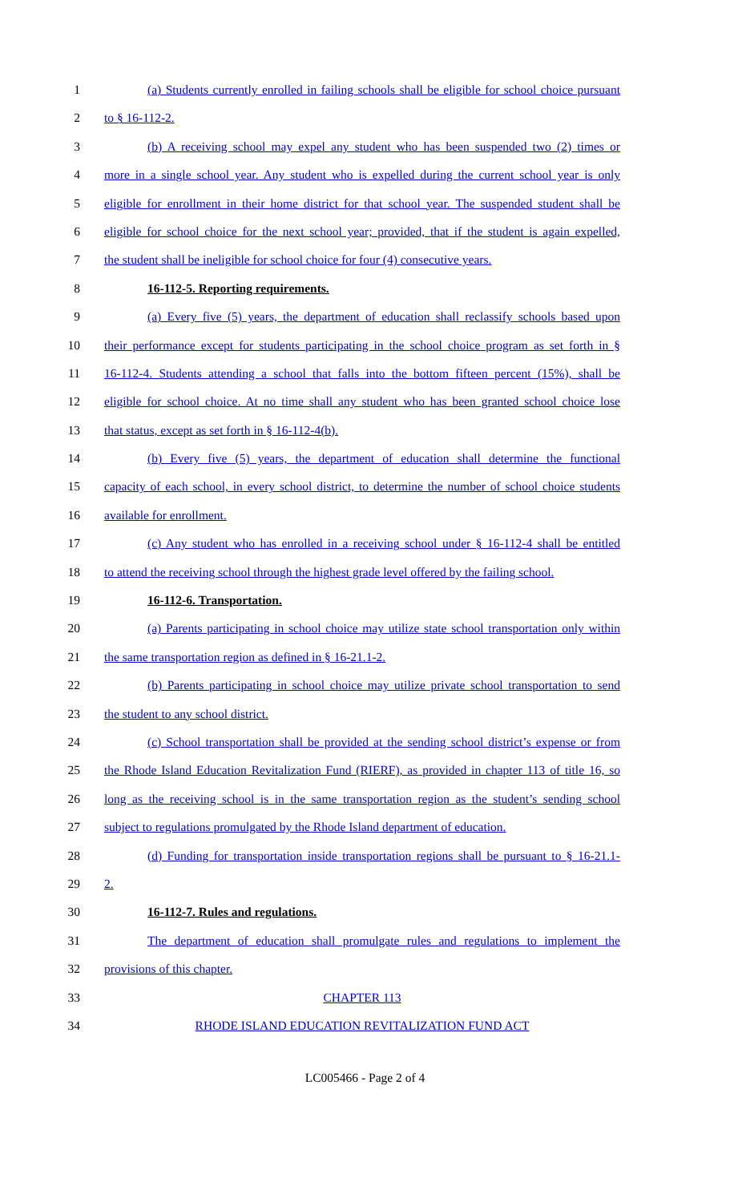1 (a) Students currently enrolled in failing schools shall be eligible for school choice pursuant
2 to § 16-112-2.
3 (b) A receiving school may expel any student who has been suspended two (2) times or
4 more in a single school year. Any student who is expelled during the current school year is only
5 eligible for enrollment in their home district for that school year. The suspended student shall be
6 eligible for school choice for the next school year; provided, that if the student is again expelled,
7 the student shall be ineligible for school choice for four (4) consecutive years.
8 16-112-5. Reporting requirements.
9 (a) Every five (5) years, the department of education shall reclassify schools based upon
10 their performance except for students participating in the school choice program as set forth in §
11 16-112-4. Students attending a school that falls into the bottom fifteen percent (15%), shall be
12 eligible for school choice. At no time shall any student who has been granted school choice lose
13 that status, except as set forth in § 16-112-4(b).
14 (b) Every five (5) years, the department of education shall determine the functional
15 capacity of each school, in every school district, to determine the number of school choice students
16 available for enrollment.
17 (c) Any student who has enrolled in a receiving school under § 16-112-4 shall be entitled
18 to attend the receiving school through the highest grade level offered by the failing school.
19 16-112-6. Transportation.
20 (a) Parents participating in school choice may utilize state school transportation only within
21 the same transportation region as defined in § 16-21.1-2.
22 (b) Parents participating in school choice may utilize private school transportation to send
23 the student to any school district.
24 (c) School transportation shall be provided at the sending school district’s expense or from
25 the Rhode Island Education Revitalization Fund (RIERF), as provided in chapter 113 of title 16, so
26 long as the receiving school is in the same transportation region as the student’s sending school
27 subject to regulations promulgated by the Rhode Island department of education.
28 (d) Funding for transportation inside transportation regions shall be pursuant to § 16-21.1-
29 2.
30 16-112-7. Rules and regulations.
31 The department of education shall promulgate rules and regulations to implement the
32 provisions of this chapter.
33 CHAPTER 113
34 RHODE ISLAND EDUCATION REVITALIZATION FUND ACT
LC005466 - Page 2 of 4